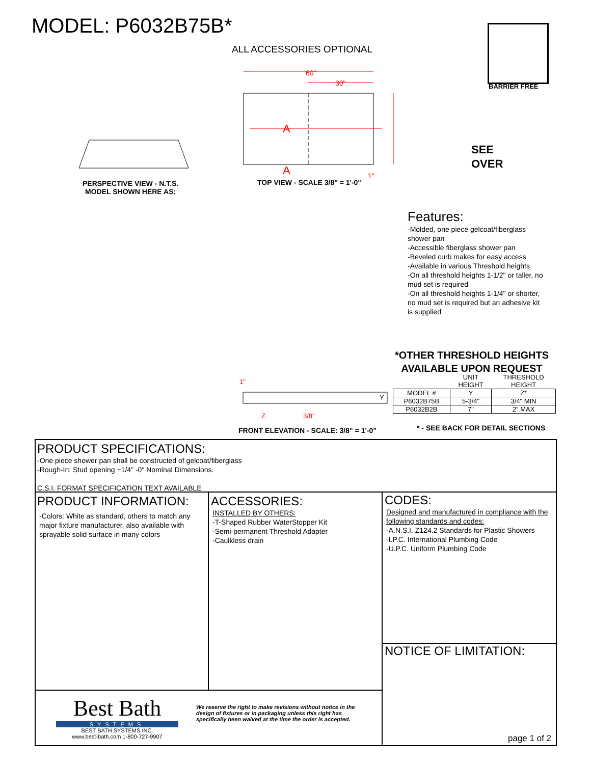MODEL: P6032B75B*
ALL ACCESSORIES OPTIONAL
BARRIER FREE
60"
30"
A
A
1"
SEE
OVER
PERSPECTIVE VIEW - N.T.S.
MODEL SHOWN HERE AS:
TOP VIEW - SCALE 3/8" = 1'-0"
Features:
-Molded, one piece gelcoat/fiberglass shower pan
-Accessible fiberglass shower pan
-Beveled curb makes for easy access
-Available in various Threshold heights
-On all threshold heights 1-1/2" or taller, no mud set is required
-On all threshold heights 1-1/4" or shorter, no mud set is required but an adhesive kit is supplied
*OTHER THRESHOLD HEIGHTS AVAILABLE UPON REQUEST
| | UNIT HEIGHT | THRESHOLD HEIGHT |
| MODEL # | Y | Z* |
| P6032B75B | 5-3/4" | 3/4" MIN |
| P6032B2B | 7" | 2" MAX |
* - SEE BACK FOR DETAIL SECTIONS
1"
Z
3/8"
Y
FRONT ELEVATION - SCALE: 3/8" = 1'-0"
PRODUCT SPECIFICATIONS:
-One piece shower pan shall be constructed of gelcoat/fiberglass
-Rough-In: Stud opening +1/4" -0" Nominal Dimensions.
C.S.I. FORMAT SPECIFICATION TEXT AVAILABLE
PRODUCT INFORMATION:
-Colors: White as standard, others to match any major fixture manufacturer, also available with sprayable solid surface in many colors
ACCESSORIES:
INSTALLED BY OTHERS:
-T-Shaped Rubber WaterStopper Kit
-Semi-permanent Threshold Adapter
-Caulkless drain
CODES:
Designed and manufactured in compliance with the following standards and codes:
-A.N.S.I. Z124.2 Standards for Plastic Showers
-I.P.C. International Plumbing Code
-U.P.C. Uniform Plumbing Code
NOTICE OF LIMITATION:
Best Bath
SYSTEMS
BEST BATH SYSTEMS INC.
www.best-bath.com 1-800-727-9907
We reserve the right to make revisions without notice in the design of fixtures or in packaging unless this right has specifically been waived at the time the order is accepted.
page 1 of 2